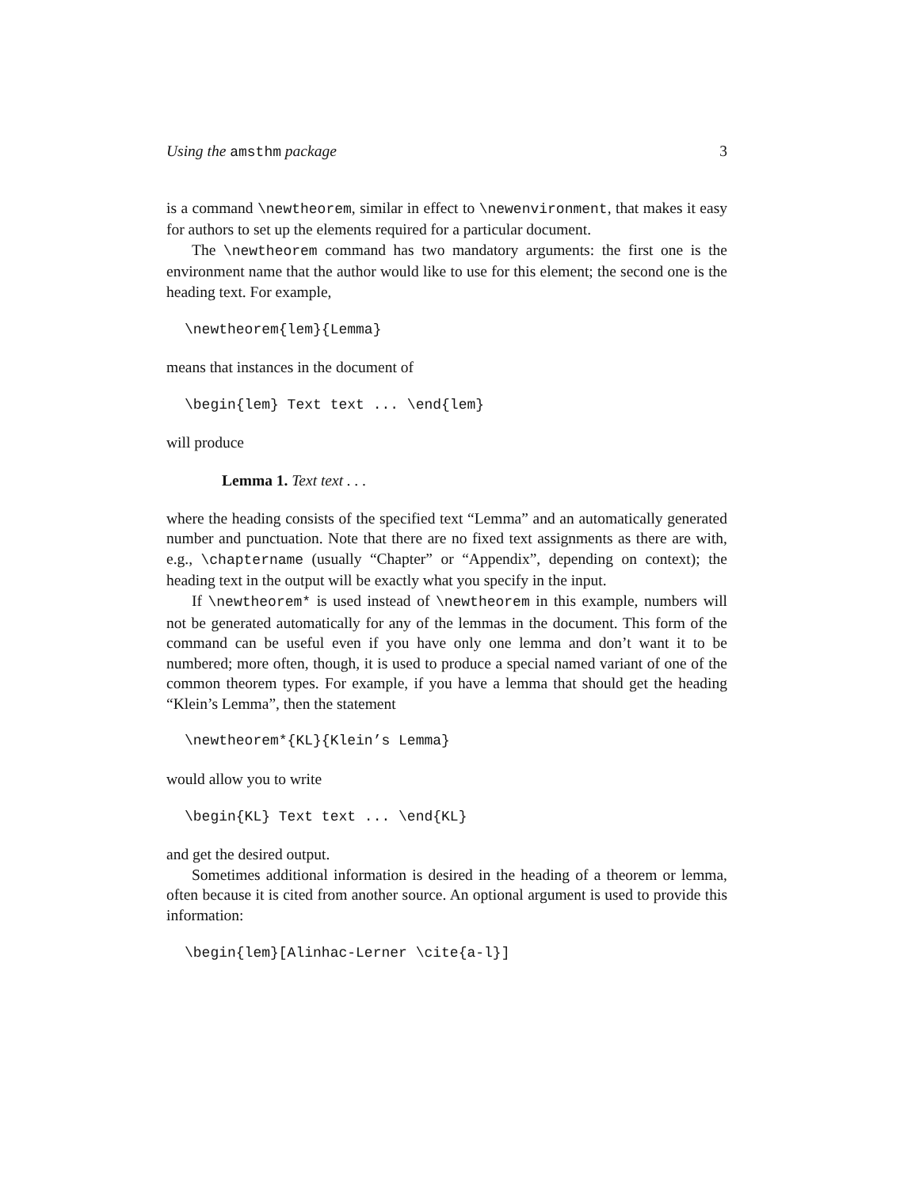Using the amsthm package 3
is a command \newtheorem, similar in effect to \newenvironment, that makes it easy for authors to set up the elements required for a particular document.
The \newtheorem command has two mandatory arguments: the first one is the environment name that the author would like to use for this element; the second one is the heading text. For example,
\newtheorem{lem}{Lemma}
means that instances in the document of
\begin{lem} Text text ... \end{lem}
will produce
Lemma 1. Text text . . .
where the heading consists of the specified text “Lemma” and an automatically generated number and punctuation. Note that there are no fixed text assignments as there are with, e.g., \chaptername (usually “Chapter” or “Appendix”, depending on context); the heading text in the output will be exactly what you specify in the input.
If \newtheorem* is used instead of \newtheorem in this example, numbers will not be generated automatically for any of the lemmas in the document. This form of the command can be useful even if you have only one lemma and don’t want it to be numbered; more often, though, it is used to produce a special named variant of one of the common theorem types. For example, if you have a lemma that should get the heading “Klein’s Lemma”, then the statement
\newtheorem*{KL}{Klein’s Lemma}
would allow you to write
\begin{KL} Text text ... \end{KL}
and get the desired output.
Sometimes additional information is desired in the heading of a theorem or lemma, often because it is cited from another source. An optional argument is used to provide this information:
\begin{lem}[Alinhac-Lerner \cite{a-l}]